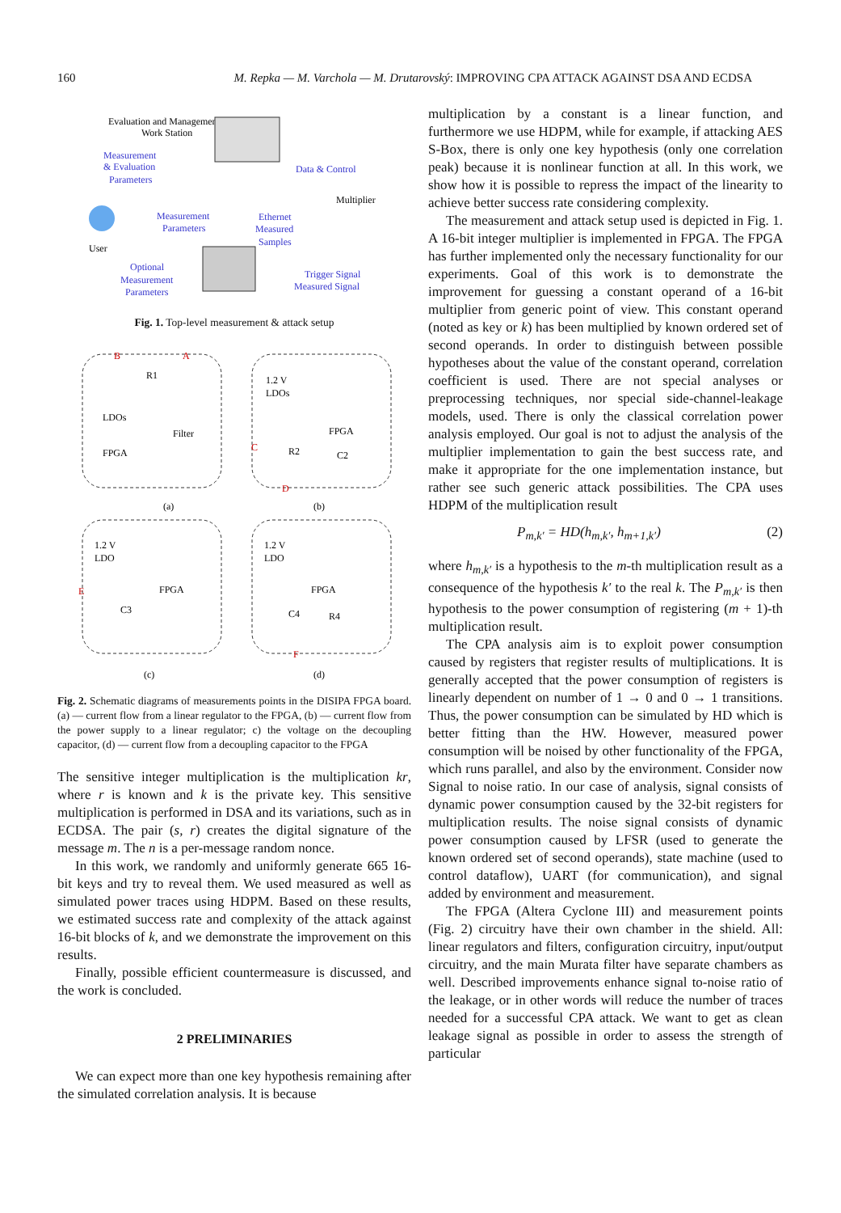160 M. Repka — M. Varchola — M. Drutarovský: IMPROVING CPA ATTACK AGAINST DSA AND ECDSA
Evaluation and Management
Work Station
Measurement
& Evaluation
Parameters
Data & Control
Measurement
Parameters
Ethernet
Measured
Samples
Optional
Measurement
Parameters
Trigger Signal
Measured Signal
Multiplier
User
Fig. 1. Top-level measurement & attack setup
LDOs
FPGA
Filter
R1
1.2 V
LDOs
FPGA
R2
C2
1.2 V
LDO
FPGA
C3
1.2 V
LDO
FPGA
C4
R4
B
A
C
D
E
F
(a)
(b)
(c)
(d)
Fig. 2. Schematic diagrams of measurements points in the DISIPA FPGA board. (a) — current flow from a linear regulator to the FPGA, (b) — current flow from the power supply to a linear regulator; c) the voltage on the decoupling capacitor, (d) — current flow from a decoupling capacitor to the FPGA
The sensitive integer multiplication is the multiplication kr, where r is known and k is the private key. This sensitive multiplication is performed in DSA and its variations, such as in ECDSA. The pair (s, r) creates the digital signature of the message m. The n is a per-message random nonce.
In this work, we randomly and uniformly generate 665 16-bit keys and try to reveal them. We used measured as well as simulated power traces using HDPM. Based on these results, we estimated success rate and complexity of the attack against 16-bit blocks of k, and we demonstrate the improvement on this results.
Finally, possible efficient countermeasure is discussed, and the work is concluded.
2 PRELIMINARIES
We can expect more than one key hypothesis remaining after the simulated correlation analysis. It is because
multiplication by a constant is a linear function, and furthermore we use HDPM, while for example, if attacking AES S-Box, there is only one key hypothesis (only one correlation peak) because it is nonlinear function at all. In this work, we show how it is possible to repress the impact of the linearity to achieve better success rate considering complexity.
The measurement and attack setup used is depicted in Fig. 1. A 16-bit integer multiplier is implemented in FPGA. The FPGA has further implemented only the necessary functionality for our experiments. Goal of this work is to demonstrate the improvement for guessing a constant operand of a 16-bit multiplier from generic point of view. This constant operand (noted as key or k) has been multiplied by known ordered set of second operands. In order to distinguish between possible hypotheses about the value of the constant operand, correlation coefficient is used. There are not special analyses or preprocessing techniques, nor special side-channel-leakage models, used. There is only the classical correlation power analysis employed. Our goal is not to adjust the analysis of the multiplier implementation to gain the best success rate, and make it appropriate for the one implementation instance, but rather see such generic attack possibilities. The CPA uses HDPM of the multiplication result
P<sub>m,k′</sub> = HD(h<sub>m,k′</sub>, h<sub>m+1,k′</sub>) (2)
where h<sub>m,k′</sub> is a hypothesis to the m-th multiplication result as a consequence of the hypothesis k′ to the real k. The P<sub>m,k′</sub> is then hypothesis to the power consumption of registering (m + 1)-th multiplication result.
The CPA analysis aim is to exploit power consumption caused by registers that register results of multiplications. It is generally accepted that the power consumption of registers is linearly dependent on number of 1 → 0 and 0 → 1 transitions. Thus, the power consumption can be simulated by HD which is better fitting than the HW. However, measured power consumption will be noised by other functionality of the FPGA, which runs parallel, and also by the environment. Consider now Signal to noise ratio. In our case of analysis, signal consists of dynamic power consumption caused by the 32-bit registers for multiplication results. The noise signal consists of dynamic power consumption caused by LFSR (used to generate the known ordered set of second operands), state machine (used to control dataflow), UART (for communication), and signal added by environment and measurement.
The FPGA (Altera Cyclone III) and measurement points (Fig. 2) circuitry have their own chamber in the shield. All: linear regulators and filters, configuration circuitry, input/output circuitry, and the main Murata filter have separate chambers as well. Described improvements enhance signal to-noise ratio of the leakage, or in other words will reduce the number of traces needed for a successful CPA attack. We want to get as clean leakage signal as possible in order to assess the strength of particular